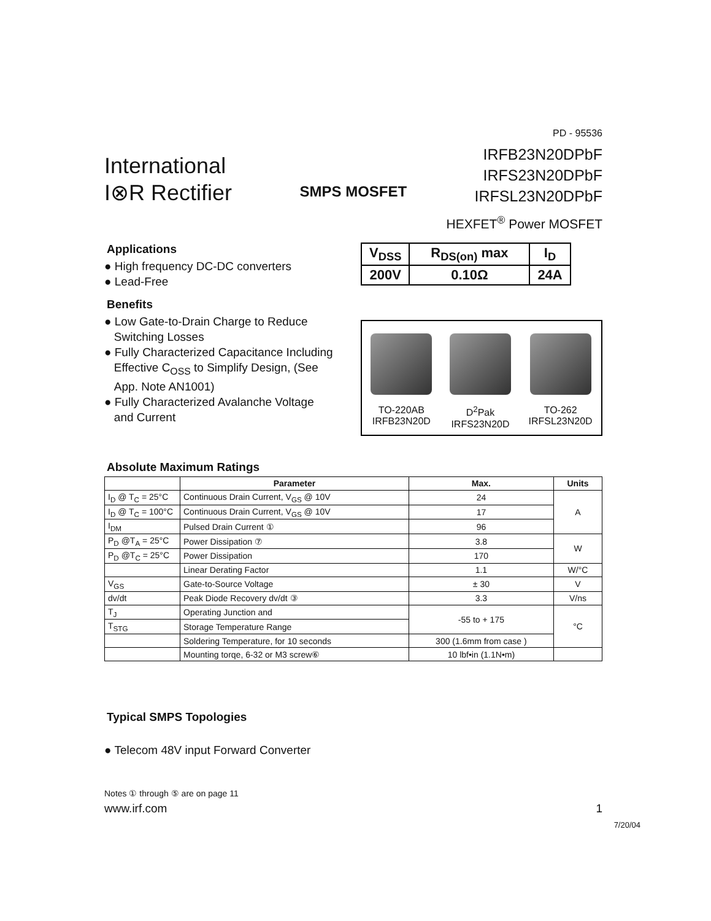International
I⊗R Rectifier
SMPS MOSFET
PD - 95536
IRFB23N20DPbF
IRFS23N20DPbF
IRFSL23N20DPbF
HEXFET<sup>®</sup> Power MOSFET
Applications
● High frequency DC-DC converters
● Lead-Free
Benefits
● Low Gate-to-Drain Charge to Reduce
Switching Losses
● Fully Characterized Capacitance Including
Effective C<sub>OSS</sub> to Simplify Design, (See
App. Note AN1001)
● Fully Characterized Avalanche Voltage
and Current
| V<sub>DSS</sub> | R<sub>DS(on)</sub> max | I<sub>D</sub> |
| 200V | 0.10Ω | 24A |
TO-220AB
IRFB23N20D
D<sup>2</sup>Pak
IRFS23N20D
TO-262
IRFSL23N20D
Absolute Maximum Ratings
| | Parameter | Max. | Units |
| --- | --- | --- | --- |
| I<sub>D</sub> @ T<sub>C</sub> = 25°C | Continuous Drain Current, V<sub>GS</sub> @ 10V | 24 | A |
| I<sub>D</sub> @ T<sub>C</sub> = 100°C | Continuous Drain Current, V<sub>GS</sub> @ 10V | 17 | |
| I<sub>DM</sub> | Pulsed Drain Current ① | 96 | |
| P<sub>D</sub> @T<sub>A</sub> = 25°C | Power Dissipation ⑦ | 3.8 | W |
| P<sub>D</sub> @T<sub>C</sub> = 25°C | Power Dissipation | 170 | |
| | Linear Derating Factor | 1.1 | W/°C |
| V<sub>GS</sub> | Gate-to-Source Voltage | ± 30 | V |
| dv/dt | Peak Diode Recovery dv/dt ③ | 3.3 | V/ns |
| T<sub>J</sub> | Operating Junction and | -55 to + 175 | °C |
| T<sub>STG</sub> | Storage Temperature Range | | |
| | Soldering Temperature, for 10 seconds | 300 (1.6mm from case ) | |
| | Mounting torqe, 6-32 or M3 screw⑥ | 10 lbf•in (1.1N•m) | |
Typical SMPS Topologies
● Telecom 48V input Forward Converter
Notes ① through ⑤ are on page 11
www.irf.com 1
7/20/04